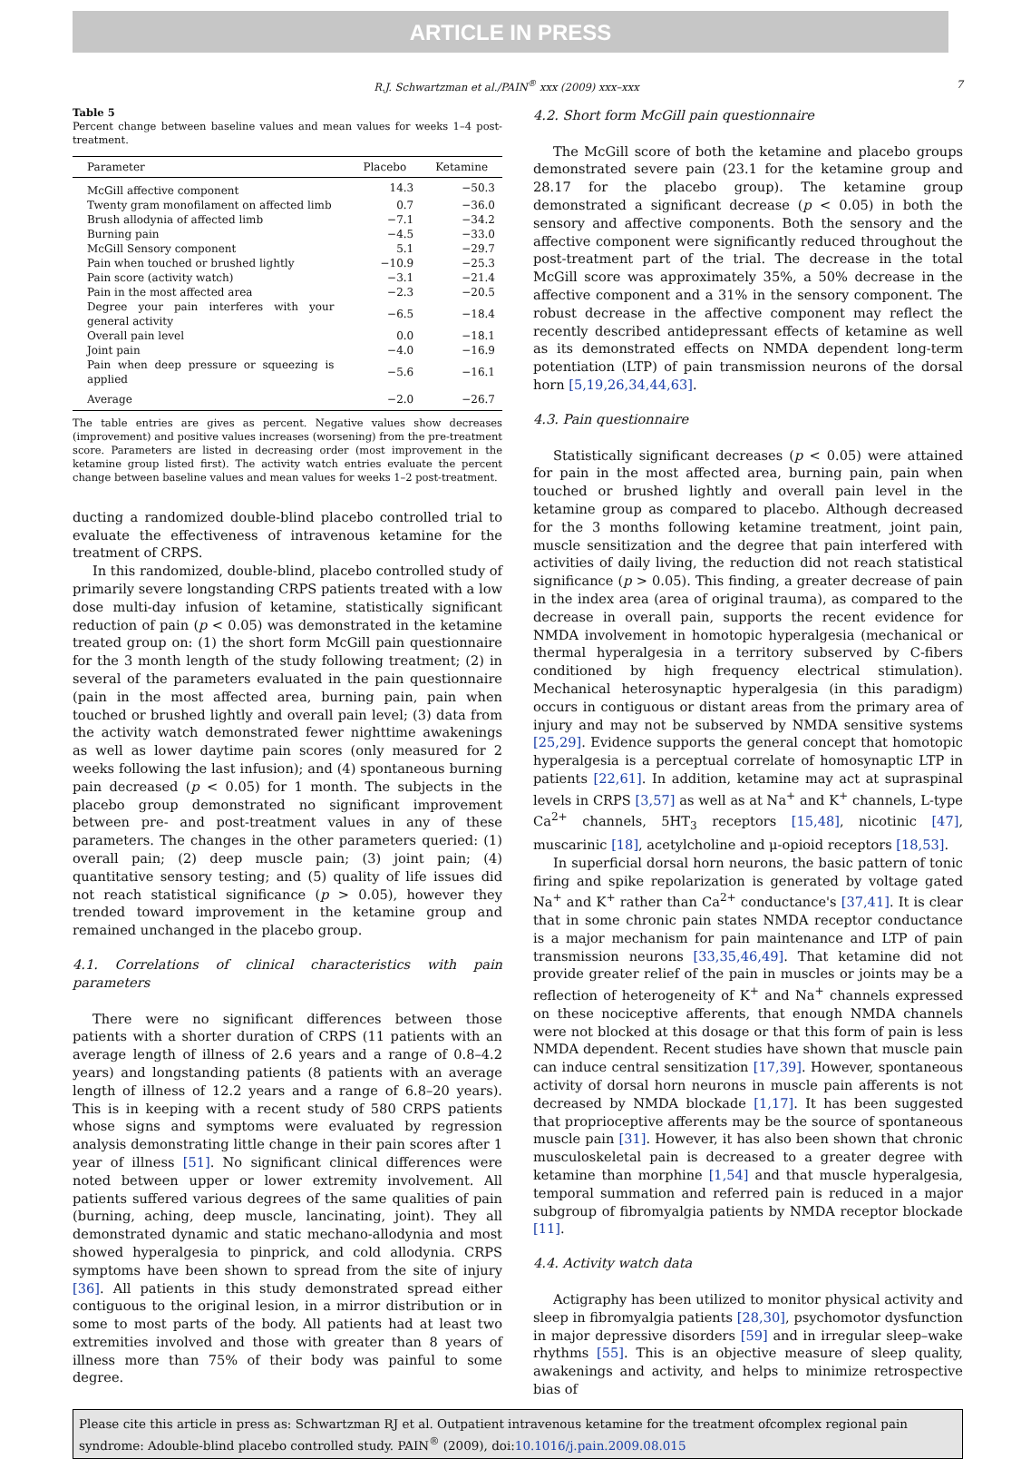ARTICLE IN PRESS
R.J. Schwartzman et al./PAIN<sup>®</sup> xxx (2009) xxx–xxx 7
Table 5
Percent change between baseline values and mean values for weeks 1–4 post-treatment.
| Parameter | Placebo | Ketamine |
| --- | --- | --- |
| McGill affective component | 14.3 | −50.3 |
| Twenty gram monofilament on affected limb | 0.7 | −36.0 |
| Brush allodynia of affected limb | −7.1 | −34.2 |
| Burning pain | −4.5 | −33.0 |
| McGill Sensory component | 5.1 | −29.7 |
| Pain when touched or brushed lightly | −10.9 | −25.3 |
| Pain score (activity watch) | −3.1 | −21.4 |
| Pain in the most affected area | −2.3 | −20.5 |
| Degree your pain interferes with your general activity | −6.5 | −18.4 |
| Overall pain level | 0.0 | −18.1 |
| Joint pain | −4.0 | −16.9 |
| Pain when deep pressure or squeezing is applied | −5.6 | −16.1 |
| Average | −2.0 | −26.7 |
The table entries are gives as percent. Negative values show decreases (improvement) and positive values increases (worsening) from the pre-treatment score. Parameters are listed in decreasing order (most improvement in the ketamine group listed first). The activity watch entries evaluate the percent change between baseline values and mean values for weeks 1–2 post-treatment.
ducting a randomized double-blind placebo controlled trial to evaluate the effectiveness of intravenous ketamine for the treatment of CRPS.
In this randomized, double-blind, placebo controlled study of primarily severe longstanding CRPS patients treated with a low dose multi-day infusion of ketamine, statistically significant reduction of pain (p < 0.05) was demonstrated in the ketamine treated group on: (1) the short form McGill pain questionnaire for the 3 month length of the study following treatment; (2) in several of the parameters evaluated in the pain questionnaire (pain in the most affected area, burning pain, pain when touched or brushed lightly and overall pain level; (3) data from the activity watch demonstrated fewer nighttime awakenings as well as lower daytime pain scores (only measured for 2 weeks following the last infusion); and (4) spontaneous burning pain decreased (p < 0.05) for 1 month. The subjects in the placebo group demonstrated no significant improvement between pre- and post-treatment values in any of these parameters. The changes in the other parameters queried: (1) overall pain; (2) deep muscle pain; (3) joint pain; (4) quantitative sensory testing; and (5) quality of life issues did not reach statistical significance (p > 0.05), however they trended toward improvement in the ketamine group and remained unchanged in the placebo group.
4.1. Correlations of clinical characteristics with pain parameters
There were no significant differences between those patients with a shorter duration of CRPS (11 patients with an average length of illness of 2.6 years and a range of 0.8–4.2 years) and longstanding patients (8 patients with an average length of illness of 12.2 years and a range of 6.8–20 years). This is in keeping with a recent study of 580 CRPS patients whose signs and symptoms were evaluated by regression analysis demonstrating little change in their pain scores after 1 year of illness [51]. No significant clinical differences were noted between upper or lower extremity involvement. All patients suffered various degrees of the same qualities of pain (burning, aching, deep muscle, lancinating, joint). They all demonstrated dynamic and static mechano-allodynia and most showed hyperalgesia to pinprick, and cold allodynia. CRPS symptoms have been shown to spread from the site of injury [36]. All patients in this study demonstrated spread either contiguous to the original lesion, in a mirror distribution or in some to most parts of the body. All patients had at least two extremities involved and those with greater than 8 years of illness more than 75% of their body was painful to some degree.
4.2. Short form McGill pain questionnaire
The McGill score of both the ketamine and placebo groups demonstrated severe pain (23.1 for the ketamine group and 28.17 for the placebo group). The ketamine group demonstrated a significant decrease (p < 0.05) in both the sensory and affective components. Both the sensory and the affective component were significantly reduced throughout the post-treatment part of the trial. The decrease in the total McGill score was approximately 35%, a 50% decrease in the affective component and a 31% in the sensory component. The robust decrease in the affective component may reflect the recently described antidepressant effects of ketamine as well as its demonstrated effects on NMDA dependent long-term potentiation (LTP) of pain transmission neurons of the dorsal horn [5,19,26,34,44,63].
4.3. Pain questionnaire
Statistically significant decreases (p < 0.05) were attained for pain in the most affected area, burning pain, pain when touched or brushed lightly and overall pain level in the ketamine group as compared to placebo. Although decreased for the 3 months following ketamine treatment, joint pain, muscle sensitization and the degree that pain interfered with activities of daily living, the reduction did not reach statistical significance (p > 0.05). This finding, a greater decrease of pain in the index area (area of original trauma), as compared to the decrease in overall pain, supports the recent evidence for NMDA involvement in homotopic hyperalgesia (mechanical or thermal hyperalgesia in a territory subserved by C-fibers conditioned by high frequency electrical stimulation). Mechanical heterosynaptic hyperalgesia (in this paradigm) occurs in contiguous or distant areas from the primary area of injury and may not be subserved by NMDA sensitive systems [25,29]. Evidence supports the general concept that homotopic hyperalgesia is a perceptual correlate of homosynaptic LTP in patients [22,61]. In addition, ketamine may act at supraspinal levels in CRPS [3,57] as well as at Na<sup>+</sup> and K<sup>+</sup> channels, L-type Ca<sup>2+</sup> channels, 5HT<sub>3</sub> receptors [15,48], nicotinic [47], muscarinic [18], acetylcholine and μ-opioid receptors [18,53].
In superficial dorsal horn neurons, the basic pattern of tonic firing and spike repolarization is generated by voltage gated Na<sup>+</sup> and K<sup>+</sup> rather than Ca<sup>2+</sup> conductance's [37,41]. It is clear that in some chronic pain states NMDA receptor conductance is a major mechanism for pain maintenance and LTP of pain transmission neurons [33,35,46,49]. That ketamine did not provide greater relief of the pain in muscles or joints may be a reflection of heterogeneity of K<sup>+</sup> and Na<sup>+</sup> channels expressed on these nociceptive afferents, that enough NMDA channels were not blocked at this dosage or that this form of pain is less NMDA dependent. Recent studies have shown that muscle pain can induce central sensitization [17,39]. However, spontaneous activity of dorsal horn neurons in muscle pain afferents is not decreased by NMDA blockade [1,17]. It has been suggested that proprioceptive afferents may be the source of spontaneous muscle pain [31]. However, it has also been shown that chronic musculoskeletal pain is decreased to a greater degree with ketamine than morphine [1,54] and that muscle hyperalgesia, temporal summation and referred pain is reduced in a major subgroup of fibromyalgia patients by NMDA receptor blockade [11].
4.4. Activity watch data
Actigraphy has been utilized to monitor physical activity and sleep in fibromyalgia patients [28,30], psychomotor dysfunction in major depressive disorders [59] and in irregular sleep–wake rhythms [55]. This is an objective measure of sleep quality, awakenings and activity, and helps to minimize retrospective bias of
Please cite this article in press as: Schwartzman RJ et al. Outpatient intravenous ketamine for the treatment ofcomplex regional pain syndrome: Adouble-blind placebo controlled study. PAIN<sup>®</sup> (2009), doi:10.1016/j.pain.2009.08.015